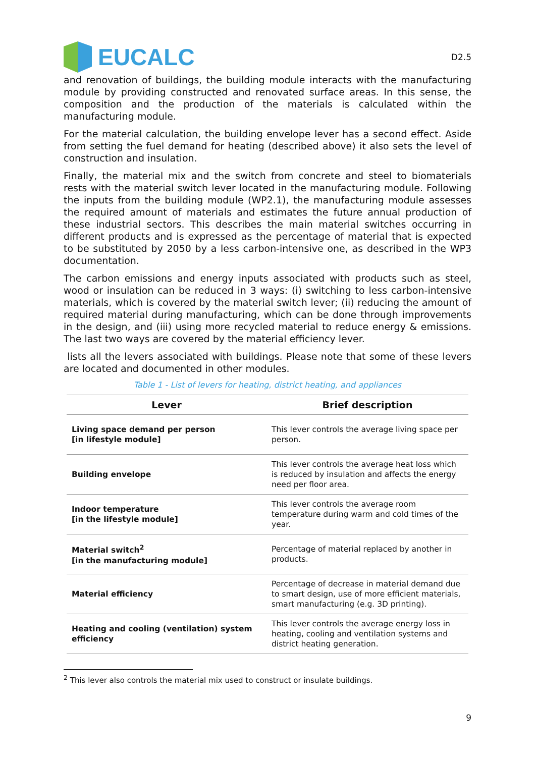EUCALC
D2.5
and renovation of buildings, the building module interacts with the manufacturing module by providing constructed and renovated surface areas. In this sense, the composition and the production of the materials is calculated within the manufacturing module.
For the material calculation, the building envelope lever has a second effect. Aside from setting the fuel demand for heating (described above) it also sets the level of construction and insulation.
Finally, the material mix and the switch from concrete and steel to biomaterials rests with the material switch lever located in the manufacturing module. Following the inputs from the building module (WP2.1), the manufacturing module assesses the required amount of materials and estimates the future annual production of these industrial sectors. This describes the main material switches occurring in different products and is expressed as the percentage of material that is expected to be substituted by 2050 by a less carbon-intensive one, as described in the WP3 documentation.
The carbon emissions and energy inputs associated with products such as steel, wood or insulation can be reduced in 3 ways: (i) switching to less carbon-intensive materials, which is covered by the material switch lever; (ii) reducing the amount of required material during manufacturing, which can be done through improvements in the design, and (iii) using more recycled material to reduce energy & emissions. The last two ways are covered by the material efficiency lever.
lists all the levers associated with buildings. Please note that some of these levers are located and documented in other modules.
Table 1 - List of levers for heating, district heating, and appliances
| Lever | Brief description |
| --- | --- |
| Living space demand per person [in lifestyle module] | This lever controls the average living space per person. |
| Building envelope | This lever controls the average heat loss which is reduced by insulation and affects the energy need per floor area. |
| Indoor temperature [in the lifestyle module] | This lever controls the average room temperature during warm and cold times of the year. |
| Material switch<sup>2</sup> [in the manufacturing module] | Percentage of material replaced by another in products. |
| Material efficiency | Percentage of decrease in material demand due to smart design, use of more efficient materials, smart manufacturing (e.g. 3D printing). |
| Heating and cooling (ventilation) system efficiency | This lever controls the average energy loss in heating, cooling and ventilation systems and district heating generation. |
<sup>2</sup> This lever also controls the material mix used to construct or insulate buildings.
9